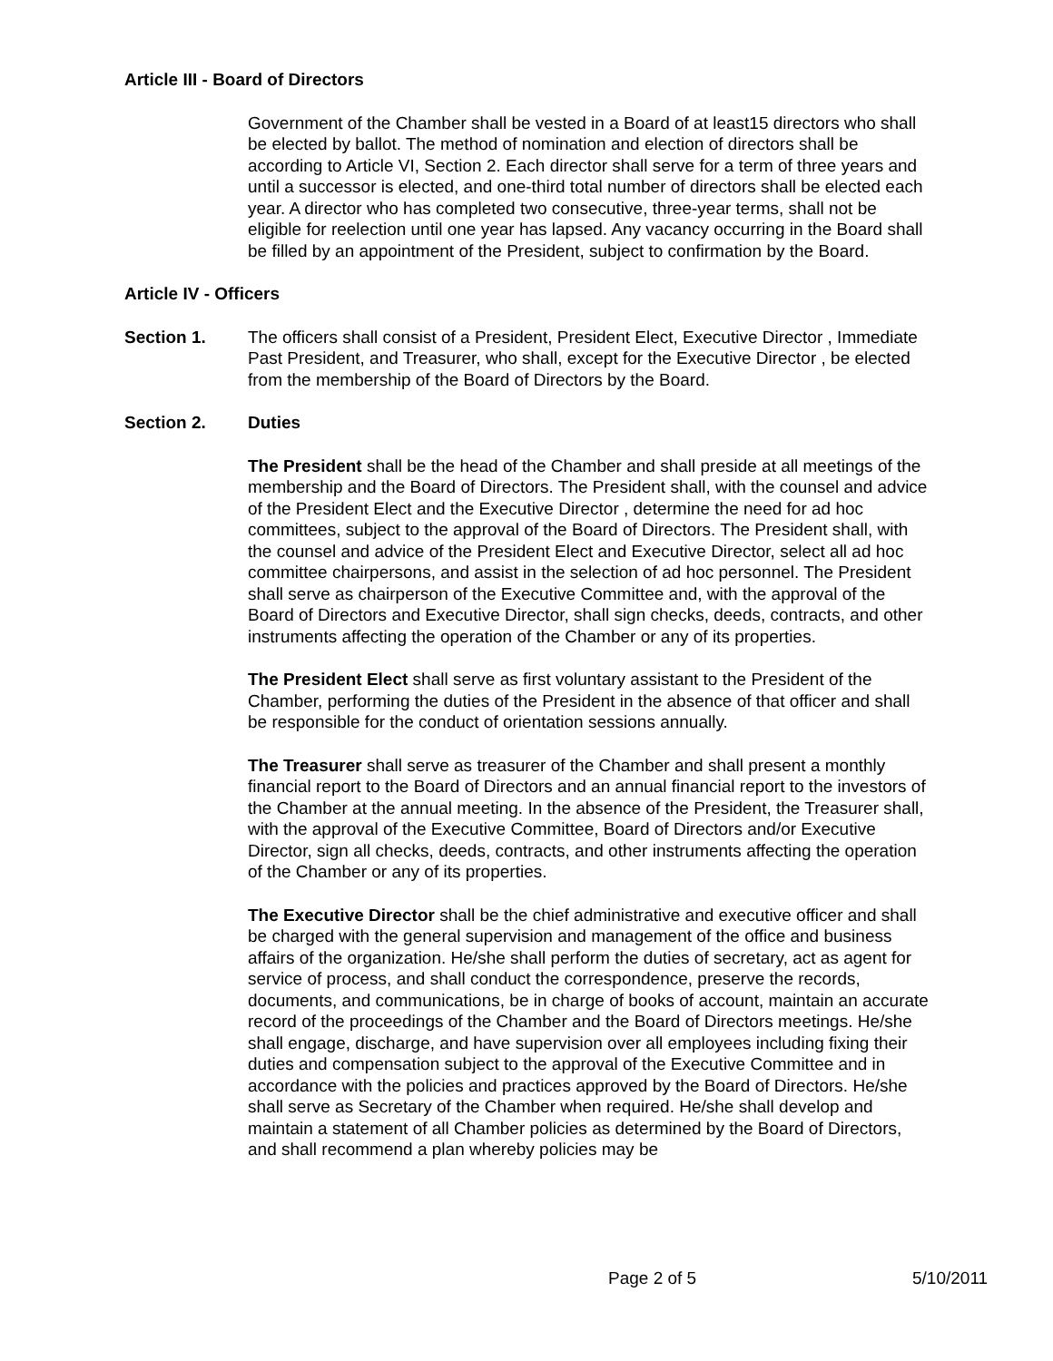Article III - Board of Directors
Government of the Chamber shall be vested in a Board of at least15 directors who shall be elected by ballot. The method of nomination and election of directors shall be according to Article VI, Section 2. Each director shall serve for a term of three years and until a successor is elected, and one-third total number of directors shall be elected each year. A director who has completed two consecutive, three-year terms, shall not be eligible for reelection until one year has lapsed. Any vacancy occurring in the Board shall be filled by an appointment of the President, subject to confirmation by the Board.
Article IV - Officers
Section 1. The officers shall consist of a President, President Elect, Executive Director , Immediate Past President, and Treasurer, who shall, except for the Executive Director , be elected from the membership of the Board of Directors by the Board.
Section 2. Duties
The President shall be the head of the Chamber and shall preside at all meetings of the membership and the Board of Directors. The President shall, with the counsel and advice of the President Elect and the Executive Director , determine the need for ad hoc committees, subject to the approval of the Board of Directors. The President shall, with the counsel and advice of the President Elect and Executive Director, select all ad hoc committee chairpersons, and assist in the selection of ad hoc personnel. The President shall serve as chairperson of the Executive Committee and, with the approval of the Board of Directors and Executive Director, shall sign checks, deeds, contracts, and other instruments affecting the operation of the Chamber or any of its properties.
The President Elect shall serve as first voluntary assistant to the President of the Chamber, performing the duties of the President in the absence of that officer and shall be responsible for the conduct of orientation sessions annually.
The Treasurer shall serve as treasurer of the Chamber and shall present a monthly financial report to the Board of Directors and an annual financial report to the investors of the Chamber at the annual meeting. In the absence of the President, the Treasurer shall, with the approval of the Executive Committee, Board of Directors and/or Executive Director, sign all checks, deeds, contracts, and other instruments affecting the operation of the Chamber or any of its properties.
The Executive Director shall be the chief administrative and executive officer and shall be charged with the general supervision and management of the office and business affairs of the organization. He/she shall perform the duties of secretary, act as agent for service of process, and shall conduct the correspondence, preserve the records, documents, and communications, be in charge of books of account, maintain an accurate record of the proceedings of the Chamber and the Board of Directors meetings. He/she shall engage, discharge, and have supervision over all employees including fixing their duties and compensation subject to the approval of the Executive Committee and in accordance with the policies and practices approved by the Board of Directors. He/she shall serve as Secretary of the Chamber when required. He/she shall develop and maintain a statement of all Chamber policies as determined by the Board of Directors, and shall recommend a plan whereby policies may be
Page 2 of 5 5/10/2011